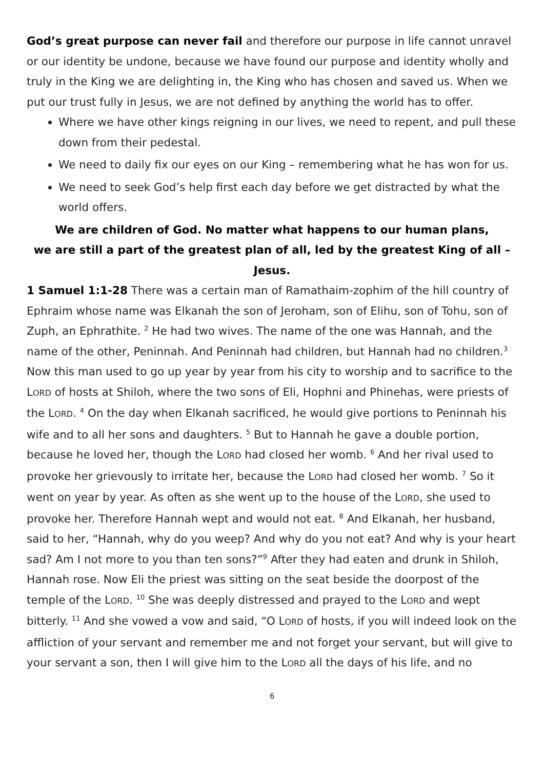God’s great purpose can never fail and therefore our purpose in life cannot unravel or our identity be undone, because we have found our purpose and identity wholly and truly in the King we are delighting in, the King who has chosen and saved us. When we put our trust fully in Jesus, we are not defined by anything the world has to offer.
Where we have other kings reigning in our lives, we need to repent, and pull these down from their pedestal.
We need to daily fix our eyes on our King – remembering what he has won for us.
We need to seek God’s help first each day before we get distracted by what the world offers.
We are children of God. No matter what happens to our human plans,
we are still a part of the greatest plan of all, led by the greatest King of all – Jesus.
1 Samuel 1:1-28 There was a certain man of Ramathaim-zophim of the hill country of Ephraim whose name was Elkanah the son of Jeroham, son of Elihu, son of Tohu, son of Zuph, an Ephrathite. <sup>2</sup> He had two wives. The name of the one was Hannah, and the name of the other, Peninnah. And Peninnah had children, but Hannah had no children.<sup>3</sup> Now this man used to go up year by year from his city to worship and to sacrifice to the LORD of hosts at Shiloh, where the two sons of Eli, Hophni and Phinehas, were priests of the LORD. <sup>4</sup> On the day when Elkanah sacrificed, he would give portions to Peninnah his wife and to all her sons and daughters. <sup>5</sup> But to Hannah he gave a double portion, because he loved her, though the LORD had closed her womb. <sup>6</sup> And her rival used to provoke her grievously to irritate her, because the LORD had closed her womb. <sup>7</sup> So it went on year by year. As often as she went up to the house of the LORD, she used to provoke her. Therefore Hannah wept and would not eat. <sup>8</sup> And Elkanah, her husband, said to her, “Hannah, why do you weep? And why do you not eat? And why is your heart sad? Am I not more to you than ten sons?”<sup>9</sup> After they had eaten and drunk in Shiloh, Hannah rose. Now Eli the priest was sitting on the seat beside the doorpost of the temple of the LORD. <sup>10</sup> She was deeply distressed and prayed to the LORD and wept bitterly. <sup>11</sup> And she vowed a vow and said, “O LORD of hosts, if you will indeed look on the affliction of your servant and remember me and not forget your servant, but will give to your servant a son, then I will give him to the LORD all the days of his life, and no
6